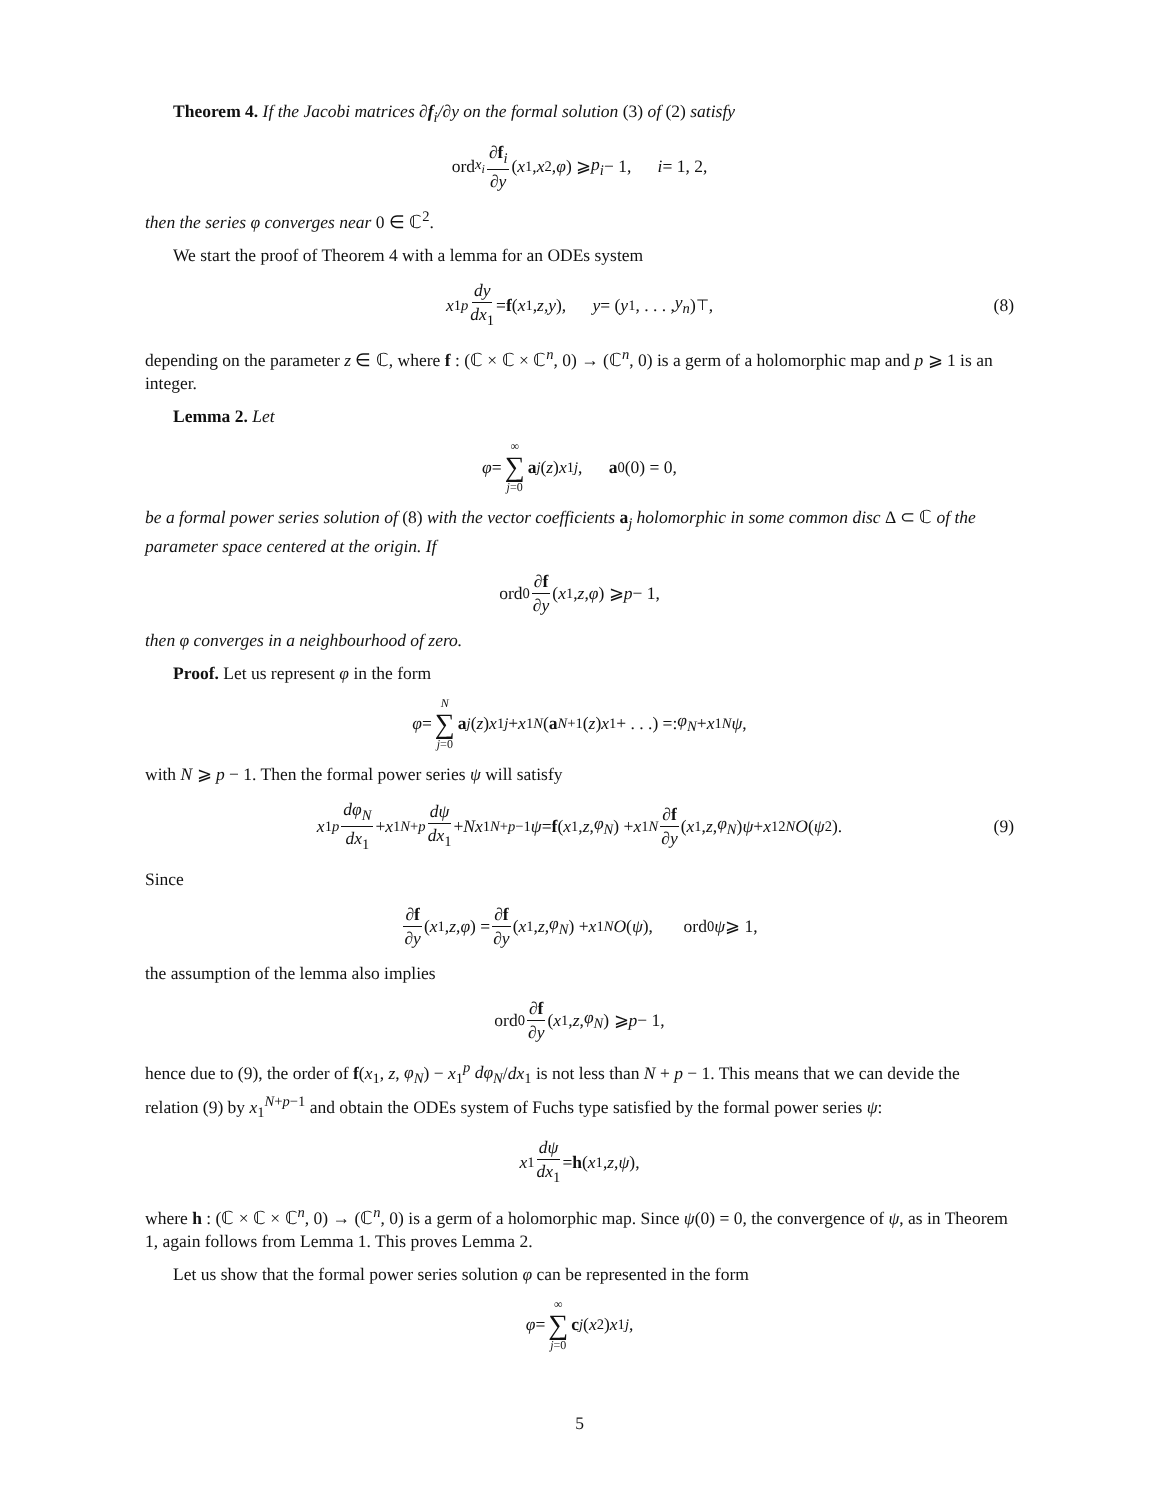Theorem 4. If the Jacobi matrices ∂f<sub>i</sub>/∂y on the formal solution (3) of (2) satisfy
ord<sub>x<sub>i</sub></sub> ∂f<sub>i</sub> ∂y (x<sub>1</sub>, x<sub>2</sub>, φ) ⩾ p<sub>i</sub> − 1, i = 1, 2,
then the series φ converges near 0 ∈ ℂ<sup>2</sup>.
We start the proof of Theorem 4 with a lemma for an ODEs system
x<sub>1</sub><sup>p</sup> dy dx<sub>1</sub> = f (x<sub>1</sub>, z, y), y = (y<sub>1</sub>, . . . , y<sub>n</sub>)<sup>⊤</sup>, (8)
depending on the parameter z ∈ ℂ, where f : (ℂ × ℂ × ℂ<sup>n</sup>, 0) → (ℂ<sup>n</sup>, 0) is a germ of a holomorphic map and p ⩾ 1 is an integer.
Lemma 2. Let
φ = ∞ ∑ j=0 a<sub>j</sub> (z) x<sub>1</sub><sup>j</sup>, a<sub>0</sub>(0) = 0,
be a formal power series solution of (8) with the vector coefficients a<sub>j</sub> holomorphic in some common disc Δ ⊂ ℂ of the parameter space centered at the origin. If
ord<sub>0</sub> ∂f ∂y (x<sub>1</sub>, z, φ) ⩾ p − 1,
then φ converges in a neighbourhood of zero.
Proof. Let us represent φ in the form
φ = N ∑ j=0 a<sub>j</sub> (z) x<sub>1</sub><sup>j</sup> + x<sub>1</sub><sup>N</sup> (a<sub>N+1</sub>(z) x<sub>1</sub> + . . .) =: φ<sub>N</sub> + x<sub>1</sub><sup>N</sup> ψ,
with N ⩾ p − 1. Then the formal power series ψ will satisfy
x<sub>1</sub><sup>p</sup> dφ<sub>N</sub> dx<sub>1</sub> + x<sub>1</sub><sup>N+p</sup> dψ dx<sub>1</sub> + Nx<sub>1</sub><sup>N+p−1</sup> ψ = f (x<sub>1</sub>, z, φ<sub>N</sub>) + x<sub>1</sub><sup>N</sup> ∂f ∂y (x<sub>1</sub>, z, φ<sub>N</sub>) ψ + x<sub>1</sub><sup>2N</sup> O (ψ<sup>2</sup>). (9)
Since
∂f ∂y (x<sub>1</sub>, z, φ) = ∂f ∂y (x<sub>1</sub>, z, φ<sub>N</sub>) + x<sub>1</sub><sup>N</sup> O (ψ), ord<sub>0</sub> ψ ⩾ 1,
the assumption of the lemma also implies
ord<sub>0</sub> ∂f ∂y (x<sub>1</sub>, z, φ<sub>N</sub>) ⩾ p − 1,
hence due to (9), the order of f(x<sub>1</sub>, z, φ<sub>N</sub>) − x<sub>1</sub><sup>p</sup> dφ<sub>N</sub>/dx<sub>1</sub> is not less than N + p − 1. This means that we can devide the relation (9) by x<sub>1</sub><sup>N+p−1</sup> and obtain the ODEs system of Fuchs type satisfied by the formal power series ψ:
x<sub>1</sub> dψ dx<sub>1</sub> = h (x<sub>1</sub>, z, ψ),
where h : (ℂ × ℂ × ℂ<sup>n</sup>, 0) → (ℂ<sup>n</sup>, 0) is a germ of a holomorphic map. Since ψ(0) = 0, the convergence of ψ, as in Theorem 1, again follows from Lemma 1. This proves Lemma 2.
Let us show that the formal power series solution φ can be represented in the form
φ = ∞ ∑ j=0 c<sub>j</sub> (x<sub>2</sub>) x<sub>1</sub><sup>j</sup>,
5